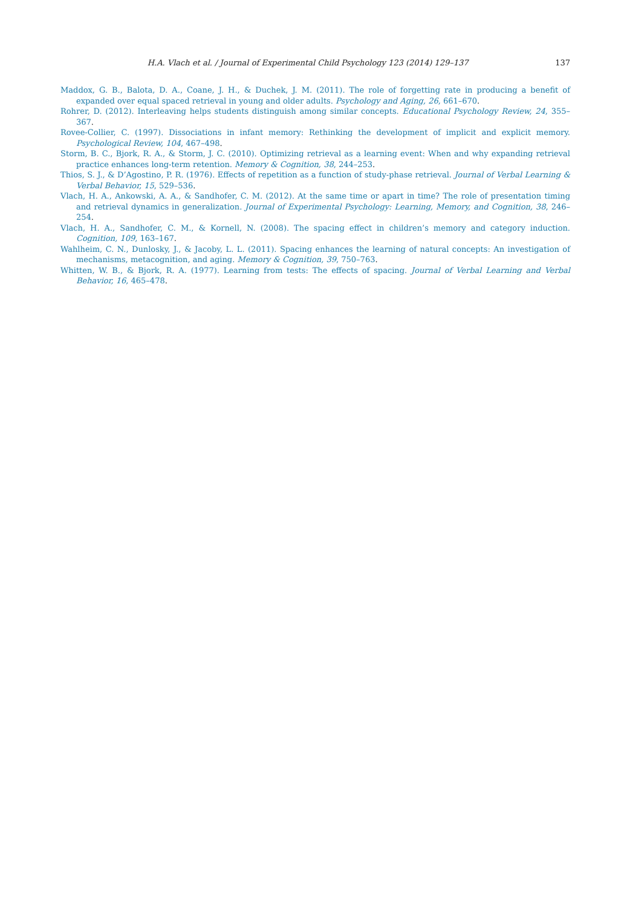H.A. Vlach et al. / Journal of Experimental Child Psychology 123 (2014) 129–137 137
Maddox, G. B., Balota, D. A., Coane, J. H., & Duchek, J. M. (2011). The role of forgetting rate in producing a benefit of expanded over equal spaced retrieval in young and older adults. Psychology and Aging, 26, 661–670.
Rohrer, D. (2012). Interleaving helps students distinguish among similar concepts. Educational Psychology Review, 24, 355–367.
Rovee-Collier, C. (1997). Dissociations in infant memory: Rethinking the development of implicit and explicit memory. Psychological Review, 104, 467–498.
Storm, B. C., Bjork, R. A., & Storm, J. C. (2010). Optimizing retrieval as a learning event: When and why expanding retrieval practice enhances long-term retention. Memory & Cognition, 38, 244–253.
Thios, S. J., & D’Agostino, P. R. (1976). Effects of repetition as a function of study-phase retrieval. Journal of Verbal Learning & Verbal Behavior, 15, 529–536.
Vlach, H. A., Ankowski, A. A., & Sandhofer, C. M. (2012). At the same time or apart in time? The role of presentation timing and retrieval dynamics in generalization. Journal of Experimental Psychology: Learning, Memory, and Cognition, 38, 246–254.
Vlach, H. A., Sandhofer, C. M., & Kornell, N. (2008). The spacing effect in children’s memory and category induction. Cognition, 109, 163–167.
Wahlheim, C. N., Dunlosky, J., & Jacoby, L. L. (2011). Spacing enhances the learning of natural concepts: An investigation of mechanisms, metacognition, and aging. Memory & Cognition, 39, 750–763.
Whitten, W. B., & Bjork, R. A. (1977). Learning from tests: The effects of spacing. Journal of Verbal Learning and Verbal Behavior, 16, 465–478.